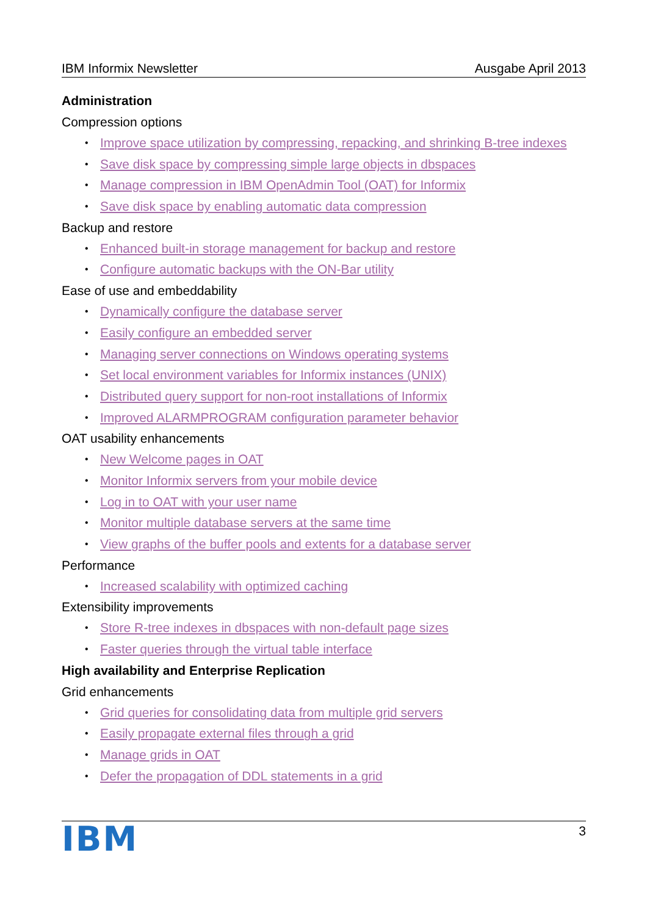IBM Informix Newsletter Ausgabe April 2013
Administration
Compression options
• Improve space utilization by compressing, repacking, and shrinking B-tree indexes
• Save disk space by compressing simple large objects in dbspaces
• Manage compression in IBM OpenAdmin Tool (OAT) for Informix
• Save disk space by enabling automatic data compression
Backup and restore
• Enhanced built-in storage management for backup and restore
• Configure automatic backups with the ON-Bar utility
Ease of use and embeddability
• Dynamically configure the database server
• Easily configure an embedded server
• Managing server connections on Windows operating systems
• Set local environment variables for Informix instances (UNIX)
• Distributed query support for non-root installations of Informix
• Improved ALARMPROGRAM configuration parameter behavior
OAT usability enhancements
• New Welcome pages in OAT
• Monitor Informix servers from your mobile device
• Log in to OAT with your user name
• Monitor multiple database servers at the same time
• View graphs of the buffer pools and extents for a database server
Performance
• Increased scalability with optimized caching
Extensibility improvements
• Store R-tree indexes in dbspaces with non-default page sizes
• Faster queries through the virtual table interface
High availability and Enterprise Replication
Grid enhancements
• Grid queries for consolidating data from multiple grid servers
• Easily propagate external files through a grid
• Manage grids in OAT
• Defer the propagation of DDL statements in a grid
IBM 3